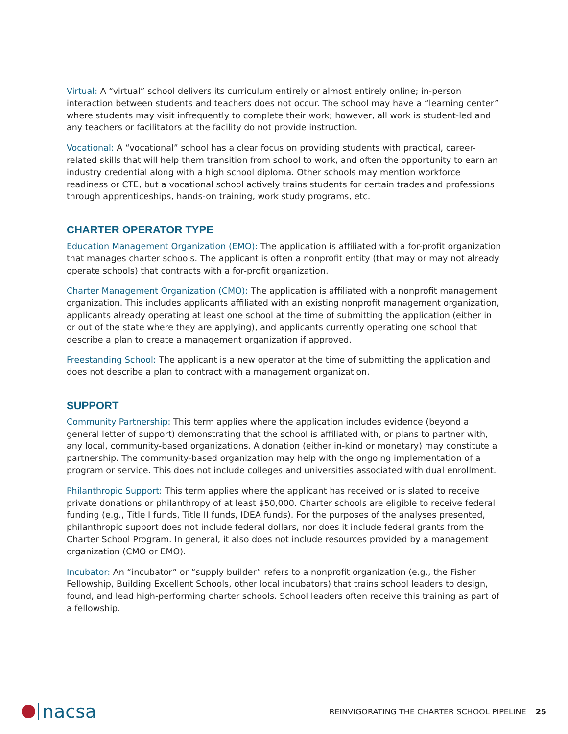Virtual: A “virtual” school delivers its curriculum entirely or almost entirely online; in-person interaction between students and teachers does not occur. The school may have a “learning center” where students may visit infrequently to complete their work; however, all work is student-led and any teachers or facilitators at the facility do not provide instruction.
Vocational: A “vocational” school has a clear focus on providing students with practical, career-related skills that will help them transition from school to work, and often the opportunity to earn an industry credential along with a high school diploma. Other schools may mention workforce readiness or CTE, but a vocational school actively trains students for certain trades and professions through apprenticeships, hands-on training, work study programs, etc.
CHARTER OPERATOR TYPE
Education Management Organization (EMO): The application is affiliated with a for-profit organization that manages charter schools. The applicant is often a nonprofit entity (that may or may not already operate schools) that contracts with a for-profit organization.
Charter Management Organization (CMO): The application is affiliated with a nonprofit management organization. This includes applicants affiliated with an existing nonprofit management organization, applicants already operating at least one school at the time of submitting the application (either in or out of the state where they are applying), and applicants currently operating one school that describe a plan to create a management organization if approved.
Freestanding School: The applicant is a new operator at the time of submitting the application and does not describe a plan to contract with a management organization.
SUPPORT
Community Partnership: This term applies where the application includes evidence (beyond a general letter of support) demonstrating that the school is affiliated with, or plans to partner with, any local, community-based organizations. A donation (either in-kind or monetary) may constitute a partnership. The community-based organization may help with the ongoing implementation of a program or service. This does not include colleges and universities associated with dual enrollment.
Philanthropic Support: This term applies where the applicant has received or is slated to receive private donations or philanthropy of at least $50,000. Charter schools are eligible to receive federal funding (e.g., Title I funds, Title II funds, IDEA funds). For the purposes of the analyses presented, philanthropic support does not include federal dollars, nor does it include federal grants from the Charter School Program. In general, it also does not include resources provided by a management organization (CMO or EMO).
Incubator: An “incubator” or “supply builder” refers to a nonprofit organization (e.g., the Fisher Fellowship, Building Excellent Schools, other local incubators) that trains school leaders to design, found, and lead high-performing charter schools. School leaders often receive this training as part of a fellowship.
nacsa
REINVIGORATING THE CHARTER SCHOOL PIPELINE 25